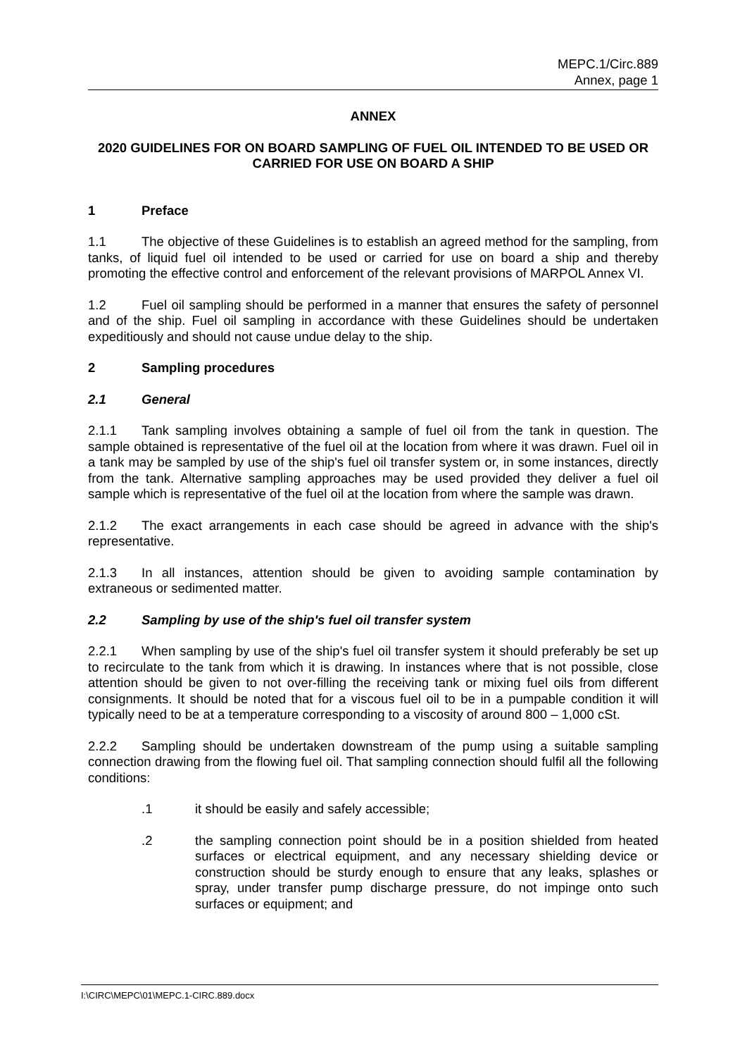MEPC.1/Circ.889
Annex, page 1
ANNEX
2020 GUIDELINES FOR ON BOARD SAMPLING OF FUEL OIL INTENDED TO BE USED OR CARRIED FOR USE ON BOARD A SHIP
1 Preface
1.1 The objective of these Guidelines is to establish an agreed method for the sampling, from tanks, of liquid fuel oil intended to be used or carried for use on board a ship and thereby promoting the effective control and enforcement of the relevant provisions of MARPOL Annex VI.
1.2 Fuel oil sampling should be performed in a manner that ensures the safety of personnel and of the ship. Fuel oil sampling in accordance with these Guidelines should be undertaken expeditiously and should not cause undue delay to the ship.
2 Sampling procedures
2.1 General
2.1.1 Tank sampling involves obtaining a sample of fuel oil from the tank in question. The sample obtained is representative of the fuel oil at the location from where it was drawn. Fuel oil in a tank may be sampled by use of the ship's fuel oil transfer system or, in some instances, directly from the tank. Alternative sampling approaches may be used provided they deliver a fuel oil sample which is representative of the fuel oil at the location from where the sample was drawn.
2.1.2 The exact arrangements in each case should be agreed in advance with the ship's representative.
2.1.3 In all instances, attention should be given to avoiding sample contamination by extraneous or sedimented matter.
2.2 Sampling by use of the ship's fuel oil transfer system
2.2.1 When sampling by use of the ship's fuel oil transfer system it should preferably be set up to recirculate to the tank from which it is drawing. In instances where that is not possible, close attention should be given to not over-filling the receiving tank or mixing fuel oils from different consignments. It should be noted that for a viscous fuel oil to be in a pumpable condition it will typically need to be at a temperature corresponding to a viscosity of around 800 – 1,000 cSt.
2.2.2 Sampling should be undertaken downstream of the pump using a suitable sampling connection drawing from the flowing fuel oil. That sampling connection should fulfil all the following conditions:
.1 it should be easily and safely accessible;
.2 the sampling connection point should be in a position shielded from heated surfaces or electrical equipment, and any necessary shielding device or construction should be sturdy enough to ensure that any leaks, splashes or spray, under transfer pump discharge pressure, do not impinge onto such surfaces or equipment; and
I:\CIRC\MEPC\01\MEPC.1-CIRC.889.docx